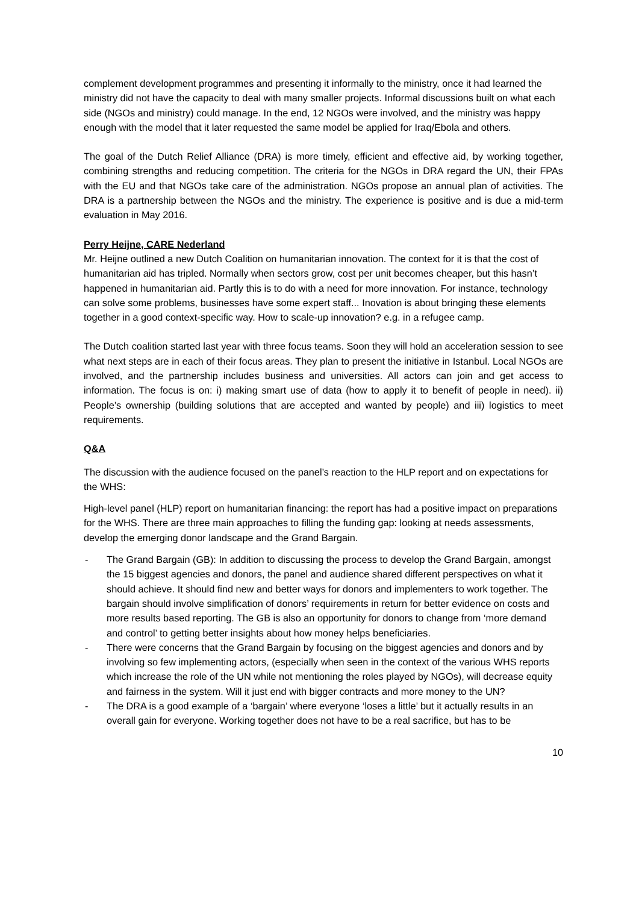complement development programmes and presenting it informally to the ministry, once it had learned the ministry did not have the capacity to deal with many smaller projects. Informal discussions built on what each side (NGOs and ministry) could manage. In the end, 12 NGOs were involved, and the ministry was happy enough with the model that it later requested the same model be applied for Iraq/Ebola and others.
The goal of the Dutch Relief Alliance (DRA) is more timely, efficient and effective aid, by working together, combining strengths and reducing competition. The criteria for the NGOs in DRA regard the UN, their FPAs with the EU and that NGOs take care of the administration. NGOs propose an annual plan of activities. The DRA is a partnership between the NGOs and the ministry. The experience is positive and is due a mid-term evaluation in May 2016.
Perry Heijne, CARE Nederland
Mr. Heijne outlined a new Dutch Coalition on humanitarian innovation. The context for it is that the cost of humanitarian aid has tripled. Normally when sectors grow, cost per unit becomes cheaper, but this hasn’t happened in humanitarian aid. Partly this is to do with a need for more innovation. For instance, technology can solve some problems, businesses have some expert staff... Inovation is about bringing these elements together in a good context-specific way. How to scale-up innovation? e.g. in a refugee camp.
The Dutch coalition started last year with three focus teams. Soon they will hold an acceleration session to see what next steps are in each of their focus areas. They plan to present the initiative in Istanbul. Local NGOs are involved, and the partnership includes business and universities. All actors can join and get access to information. The focus is on: i) making smart use of data (how to apply it to benefit of people in need). ii) People’s ownership (building solutions that are accepted and wanted by people) and iii) logistics to meet requirements.
Q&A
The discussion with the audience focused on the panel’s reaction to the HLP report and on expectations for the WHS:
High-level panel (HLP) report on humanitarian financing: the report has had a positive impact on preparations for the WHS. There are three main approaches to filling the funding gap: looking at needs assessments, develop the emerging donor landscape and the Grand Bargain.
- The Grand Bargain (GB): In addition to discussing the process to develop the Grand Bargain, amongst the 15 biggest agencies and donors, the panel and audience shared different perspectives on what it should achieve. It should find new and better ways for donors and implementers to work together. The bargain should involve simplification of donors’ requirements in return for better evidence on costs and more results based reporting. The GB is also an opportunity for donors to change from ‘more demand and control’ to getting better insights about how money helps beneficiaries.
- There were concerns that the Grand Bargain by focusing on the biggest agencies and donors and by involving so few implementing actors, (especially when seen in the context of the various WHS reports which increase the role of the UN while not mentioning the roles played by NGOs), will decrease equity and fairness in the system. Will it just end with bigger contracts and more money to the UN?
- The DRA is a good example of a ‘bargain’ where everyone ‘loses a little’ but it actually results in an overall gain for everyone. Working together does not have to be a real sacrifice, but has to be
10